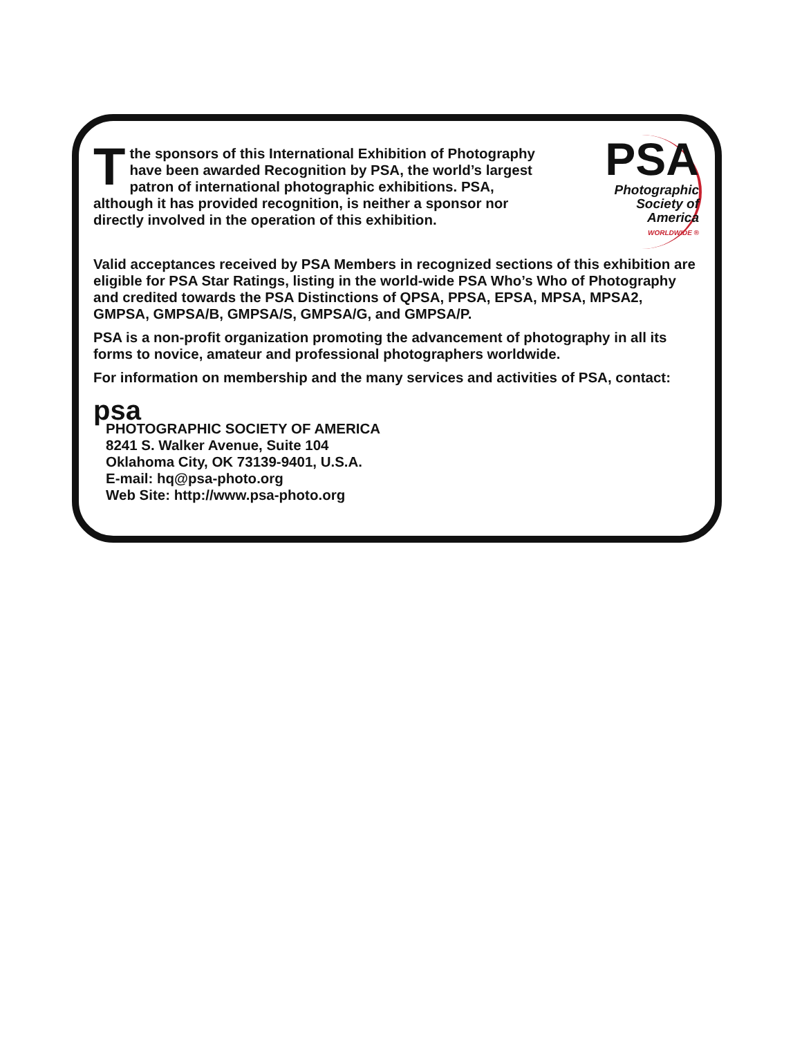Tthe sponsors of this International Exhibition of Photography have been awarded Recognition by PSA, the world’s largest patron of international photographic exhibitions. PSA, although it has provided recognition, is neither a sponsor nor directly involved in the operation of this exhibition.
PSA
Photographic
Society of
America
WORLDWIDE ®
Valid acceptances received by PSA Members in recognized sections of this exhibition are eligible for PSA Star Ratings, listing in the world-wide PSA Who’s Who of Photography and credited towards the PSA Distinctions of QPSA, PPSA, EPSA, MPSA, MPSA2, GMPSA, GMPSA/B, GMPSA/S, GMPSA/G, and GMPSA/P.
PSA is a non-profit organization promoting the advancement of photography in all its forms to novice, amateur and professional photographers worldwide.
For information on membership and the many services and activities of PSA, contact:
psa
PHOTOGRAPHIC SOCIETY OF AMERICA
8241 S. Walker Avenue, Suite 104
Oklahoma City, OK 73139-9401, U.S.A.
E-mail: hq@psa-photo.org
Web Site: http://www.psa-photo.org